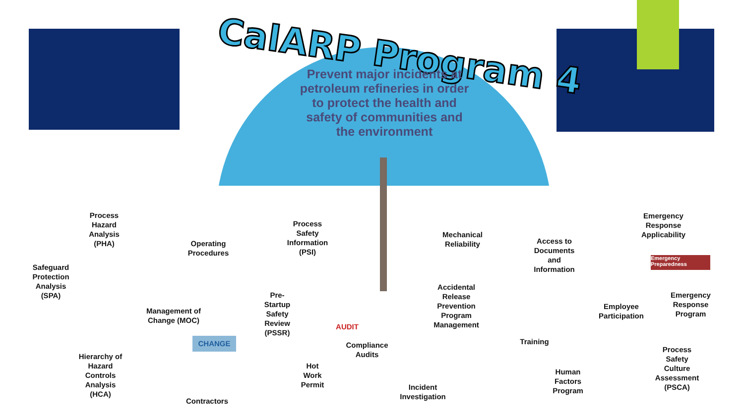CalARP Program 4
Prevent major incidents at petroleum refineries in order to protect the health and safety of communities and the environment
Process Hazard Analysis (PHA)
Safeguard Protection Analysis (SPA)
Hierarchy of Hazard Controls Analysis (HCA)
Operating Procedures
Management of Change (MOC)
Contractors
Process Safety Information (PSI)
Pre-Startup Safety Review (PSSR)
Hot Work Permit
Compliance Audits
Incident Investigation
Mechanical Reliability
Accidental Release Prevention Program Management
Access to Documents and Information
Training
Human Factors Program
Employee Participation
Emergency Response Applicability
Emergency Response Program
Process Safety Culture Assessment (PSCA)
Emergency Preparedness
CHANGE
AUDIT